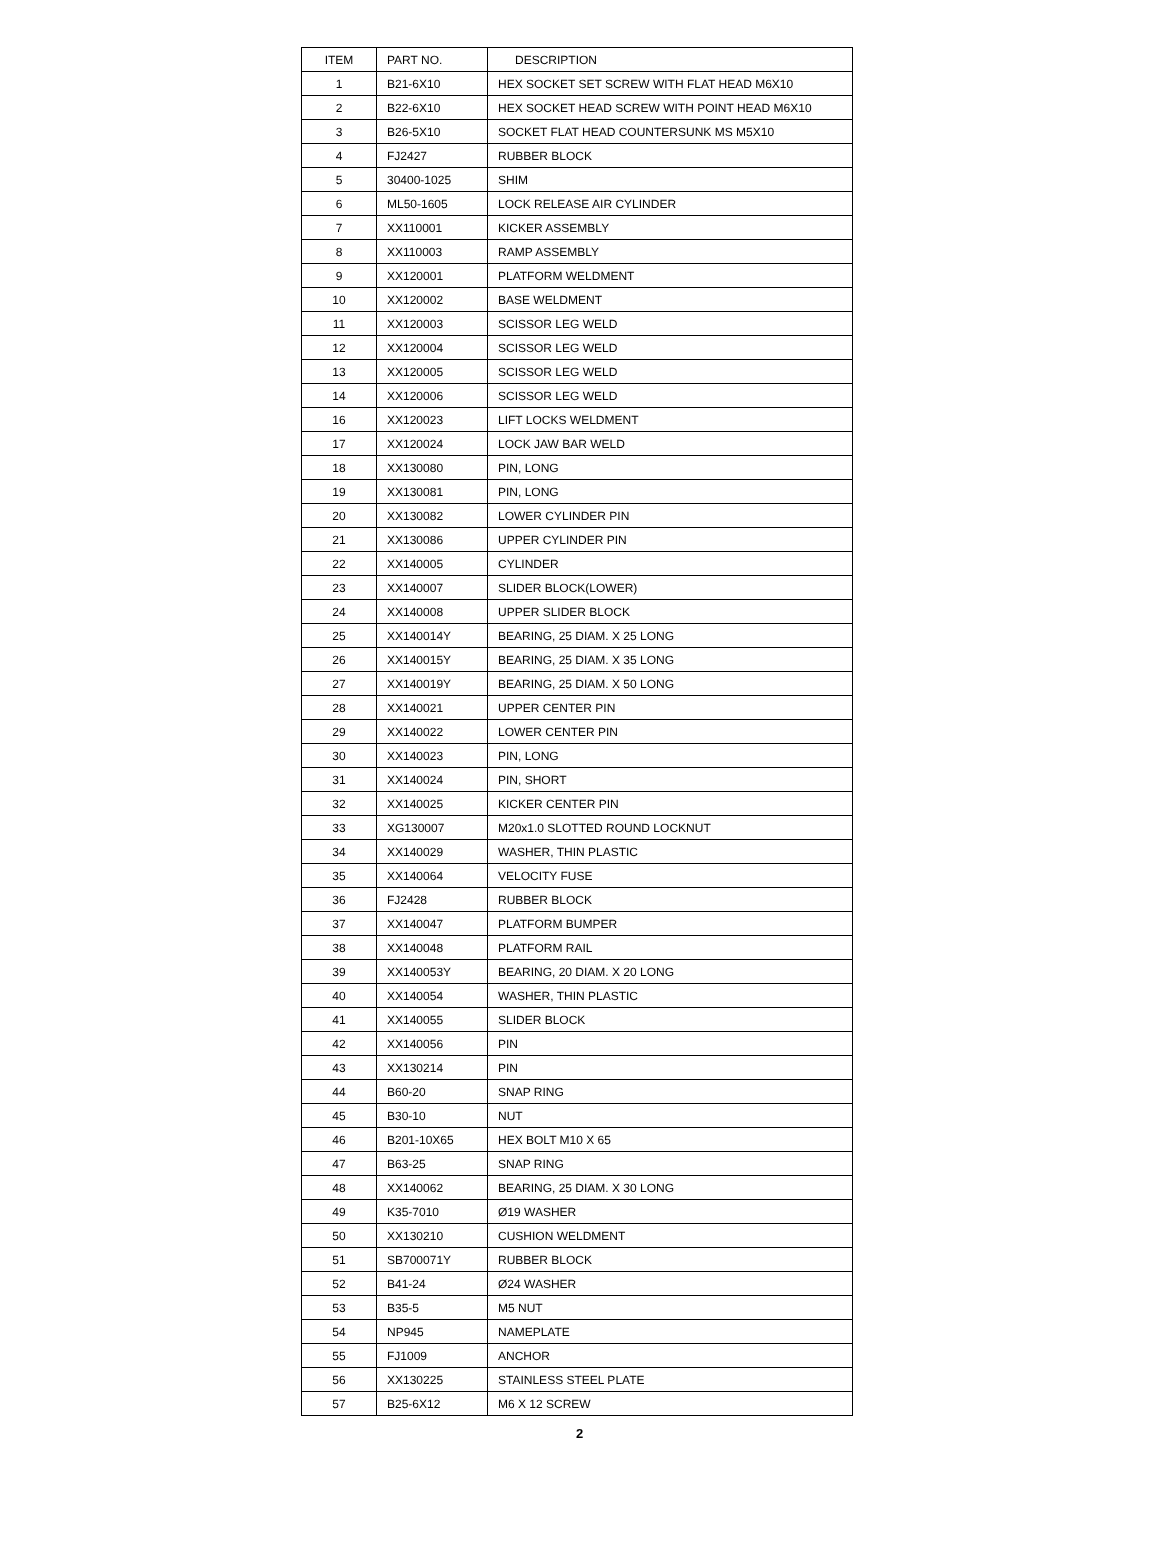| ITEM | PART NO. | DESCRIPTION |
| --- | --- | --- |
| 1 | B21-6X10 | HEX SOCKET SET SCREW WITH FLAT HEAD M6X10 |
| 2 | B22-6X10 | HEX SOCKET HEAD SCREW WITH POINT HEAD M6X10 |
| 3 | B26-5X10 | SOCKET FLAT HEAD COUNTERSUNK MS M5X10 |
| 4 | FJ2427 | RUBBER BLOCK |
| 5 | 30400-1025 | SHIM |
| 6 | ML50-1605 | LOCK RELEASE AIR CYLINDER |
| 7 | XX110001 | KICKER ASSEMBLY |
| 8 | XX110003 | RAMP ASSEMBLY |
| 9 | XX120001 | PLATFORM WELDMENT |
| 10 | XX120002 | BASE WELDMENT |
| 11 | XX120003 | SCISSOR LEG WELD |
| 12 | XX120004 | SCISSOR LEG WELD |
| 13 | XX120005 | SCISSOR LEG WELD |
| 14 | XX120006 | SCISSOR LEG WELD |
| 16 | XX120023 | LIFT LOCKS WELDMENT |
| 17 | XX120024 | LOCK JAW BAR WELD |
| 18 | XX130080 | PIN, LONG |
| 19 | XX130081 | PIN, LONG |
| 20 | XX130082 | LOWER CYLINDER PIN |
| 21 | XX130086 | UPPER CYLINDER PIN |
| 22 | XX140005 | CYLINDER |
| 23 | XX140007 | SLIDER BLOCK(LOWER) |
| 24 | XX140008 | UPPER SLIDER BLOCK |
| 25 | XX140014Y | BEARING, 25 DIAM. X 25 LONG |
| 26 | XX140015Y | BEARING, 25 DIAM. X 35 LONG |
| 27 | XX140019Y | BEARING, 25 DIAM. X 50 LONG |
| 28 | XX140021 | UPPER CENTER PIN |
| 29 | XX140022 | LOWER CENTER PIN |
| 30 | XX140023 | PIN, LONG |
| 31 | XX140024 | PIN, SHORT |
| 32 | XX140025 | KICKER CENTER PIN |
| 33 | XG130007 | M20x1.0 SLOTTED ROUND LOCKNUT |
| 34 | XX140029 | WASHER, THIN PLASTIC |
| 35 | XX140064 | VELOCITY FUSE |
| 36 | FJ2428 | RUBBER BLOCK |
| 37 | XX140047 | PLATFORM BUMPER |
| 38 | XX140048 | PLATFORM RAIL |
| 39 | XX140053Y | BEARING, 20 DIAM. X 20 LONG |
| 40 | XX140054 | WASHER, THIN PLASTIC |
| 41 | XX140055 | SLIDER BLOCK |
| 42 | XX140056 | PIN |
| 43 | XX130214 | PIN |
| 44 | B60-20 | SNAP RING |
| 45 | B30-10 | NUT |
| 46 | B201-10X65 | HEX BOLT M10 X 65 |
| 47 | B63-25 | SNAP RING |
| 48 | XX140062 | BEARING, 25 DIAM. X 30 LONG |
| 49 | K35-7010 | Ø19 WASHER |
| 50 | XX130210 | CUSHION WELDMENT |
| 51 | SB700071Y | RUBBER BLOCK |
| 52 | B41-24 | Ø24 WASHER |
| 53 | B35-5 | M5 NUT |
| 54 | NP945 | NAMEPLATE |
| 55 | FJ1009 | ANCHOR |
| 56 | XX130225 | STAINLESS STEEL PLATE |
| 57 | B25-6X12 | M6 X 12 SCREW |
2